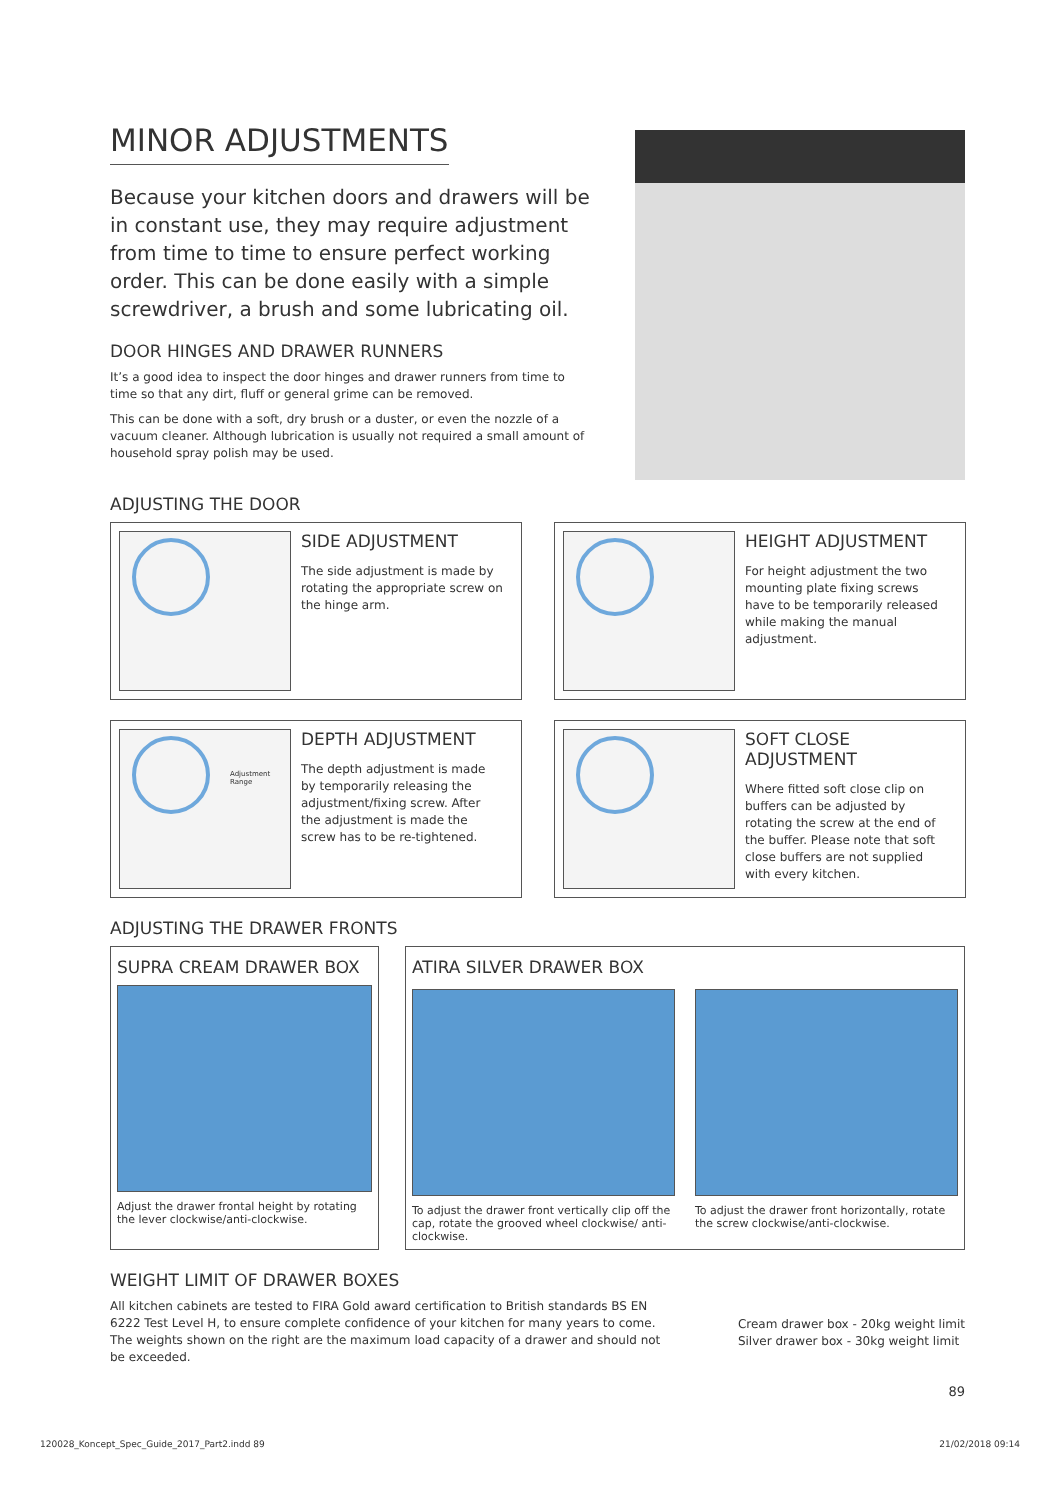MINOR ADJUSTMENTS
Because your kitchen doors and drawers will be in constant use, they may require adjustment from time to time to ensure perfect working order. This can be done easily with a simple screwdriver, a brush and some lubricating oil.
DOOR HINGES AND DRAWER RUNNERS
It’s a good idea to inspect the door hinges and drawer runners from time to time so that any dirt, fluff or general grime can be removed.
This can be done with a soft, dry brush or a duster, or even the nozzle of a vacuum cleaner. Although lubrication is usually not required a small amount of household spray polish may be used.
ADJUSTING THE DOOR
SIDE ADJUSTMENT
The side adjustment is made by rotating the appropriate screw on the hinge arm.
HEIGHT ADJUSTMENT
For height adjustment the two mounting plate fixing screws have to be temporarily released while making the manual adjustment.
Adjustment Range
DEPTH ADJUSTMENT
The depth adjustment is made by temporarily releasing the adjustment/fixing screw. After the adjustment is made the screw has to be re-tightened.
SOFT CLOSE ADJUSTMENT
Where fitted soft close clip on buffers can be adjusted by rotating the screw at the end of the buffer. Please note that soft close buffers are not supplied with every kitchen.
ADJUSTING THE DRAWER FRONTS
SUPRA CREAM DRAWER BOX
Adjust the drawer frontal height by rotating the lever clockwise/anti-clockwise.
ATIRA SILVER DRAWER BOX
To adjust the drawer front vertically clip off the cap, rotate the grooved wheel clockwise/ anti-clockwise.
To adjust the drawer front horizontally, rotate the screw clockwise/anti-clockwise.
WEIGHT LIMIT OF DRAWER BOXES
All kitchen cabinets are tested to FIRA Gold award certification to British standards BS EN 6222 Test Level H, to ensure complete confidence of your kitchen for many years to come. The weights shown on the right are the maximum load capacity of a drawer and should not be exceeded.
Cream drawer box - 20kg weight limit
Silver drawer box - 30kg weight limit
89
120028_Koncept_Spec_Guide_2017_Part2.indd 89 21/02/2018 09:14